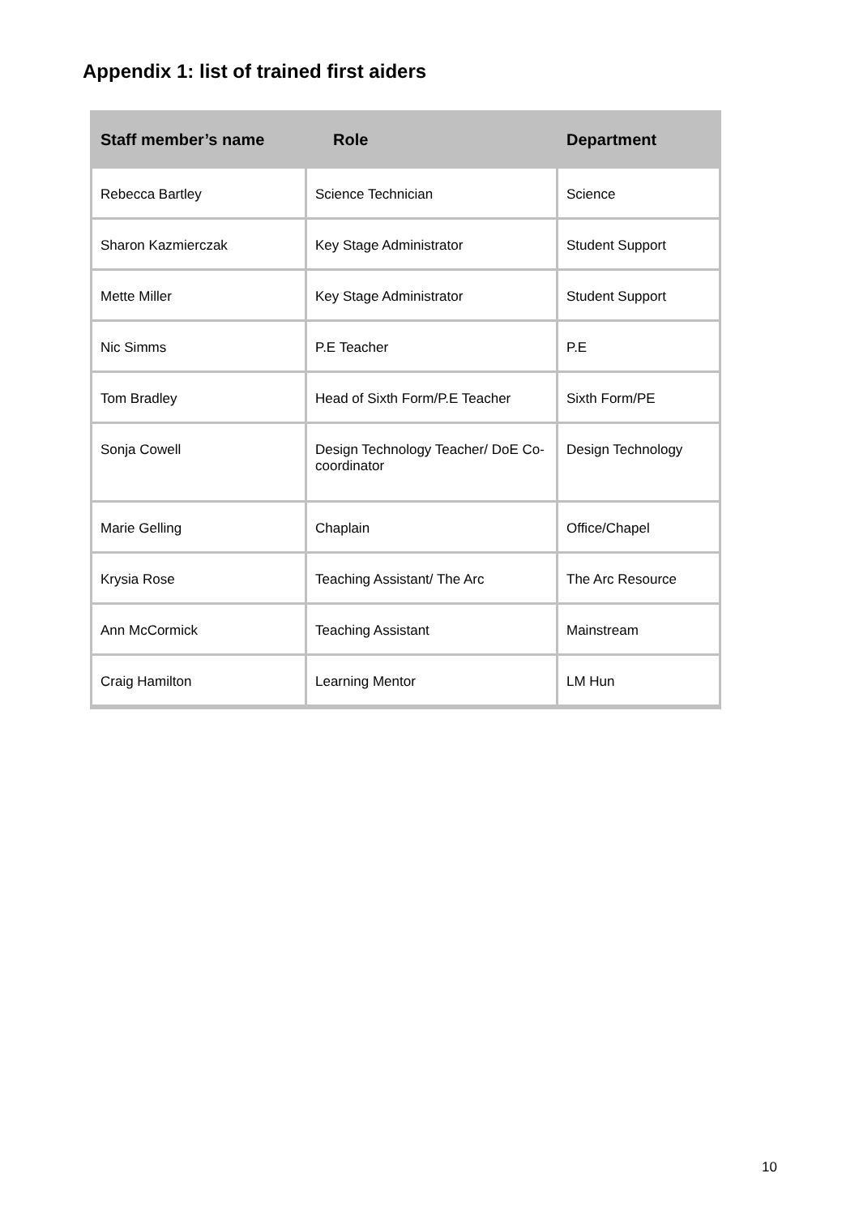Appendix 1: list of trained first aiders
| Staff member’s name | Role | Department |
| --- | --- | --- |
| Rebecca Bartley | Science Technician | Science |
| Sharon Kazmierczak | Key Stage Administrator | Student Support |
| Mette Miller | Key Stage Administrator | Student Support |
| Nic Simms | P.E Teacher | P.E |
| Tom Bradley | Head of Sixth Form/P.E Teacher | Sixth Form/PE |
| Sonja Cowell | Design Technology Teacher/ DoE Co-coordinator | Design Technology |
| Marie Gelling | Chaplain | Office/Chapel |
| Krysia Rose | Teaching Assistant/ The Arc | The Arc Resource |
| Ann McCormick | Teaching Assistant | Mainstream |
| Craig Hamilton | Learning Mentor | LM Hun |
10